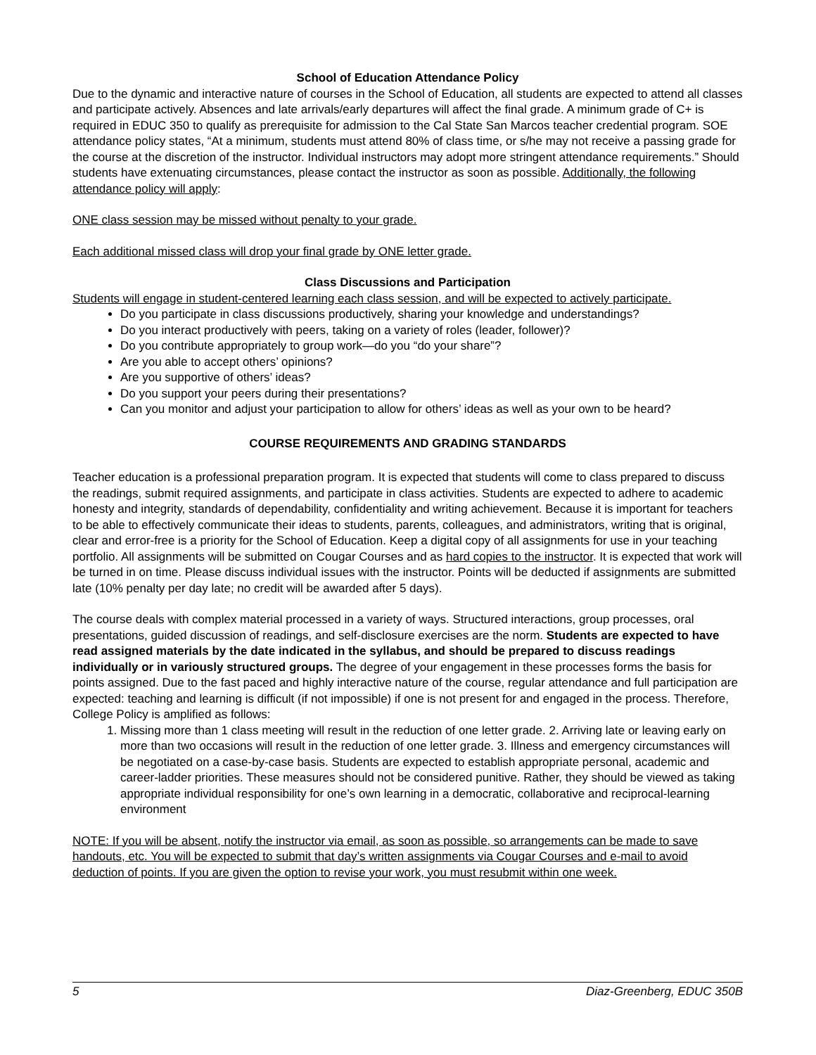School of Education Attendance Policy
Due to the dynamic and interactive nature of courses in the School of Education, all students are expected to attend all classes and participate actively. Absences and late arrivals/early departures will affect the final grade. A minimum grade of C+ is required in EDUC 350 to qualify as prerequisite for admission to the Cal State San Marcos teacher credential program. SOE attendance policy states, “At a minimum, students must attend 80% of class time, or s/he may not receive a passing grade for the course at the discretion of the instructor. Individual instructors may adopt more stringent attendance requirements.” Should students have extenuating circumstances, please contact the instructor as soon as possible. Additionally, the following attendance policy will apply:
ONE class session may be missed without penalty to your grade.
Each additional missed class will drop your final grade by ONE letter grade.
Class Discussions and Participation
Students will engage in student-centered learning each class session, and will be expected to actively participate.
Do you participate in class discussions productively, sharing your knowledge and understandings?
Do you interact productively with peers, taking on a variety of roles (leader, follower)?
Do you contribute appropriately to group work—do you “do your share”?
Are you able to accept others’ opinions?
Are you supportive of others’ ideas?
Do you support your peers during their presentations?
Can you monitor and adjust your participation to allow for others’ ideas as well as your own to be heard?
COURSE REQUIREMENTS AND GRADING STANDARDS
Teacher education is a professional preparation program. It is expected that students will come to class prepared to discuss the readings, submit required assignments, and participate in class activities. Students are expected to adhere to academic honesty and integrity, standards of dependability, confidentiality and writing achievement. Because it is important for teachers to be able to effectively communicate their ideas to students, parents, colleagues, and administrators, writing that is original, clear and error-free is a priority for the School of Education. Keep a digital copy of all assignments for use in your teaching portfolio. All assignments will be submitted on Cougar Courses and as hard copies to the instructor. It is expected that work will be turned in on time. Please discuss individual issues with the instructor. Points will be deducted if assignments are submitted late (10% penalty per day late; no credit will be awarded after 5 days).
The course deals with complex material processed in a variety of ways. Structured interactions, group processes, oral presentations, guided discussion of readings, and self-disclosure exercises are the norm. Students are expected to have read assigned materials by the date indicated in the syllabus, and should be prepared to discuss readings individually or in variously structured groups. The degree of your engagement in these processes forms the basis for points assigned. Due to the fast paced and highly interactive nature of the course, regular attendance and full participation are expected: teaching and learning is difficult (if not impossible) if one is not present for and engaged in the process. Therefore, College Policy is amplified as follows:
1. Missing more than 1 class meeting will result in the reduction of one letter grade. 2. Arriving late or leaving early on more than two occasions will result in the reduction of one letter grade. 3. Illness and emergency circumstances will be negotiated on a case-by-case basis. Students are expected to establish appropriate personal, academic and career-ladder priorities. These measures should not be considered punitive. Rather, they should be viewed as taking appropriate individual responsibility for one’s own learning in a democratic, collaborative and reciprocal-learning environment
NOTE: If you will be absent, notify the instructor via email, as soon as possible, so arrangements can be made to save handouts, etc. You will be expected to submit that day’s written assignments via Cougar Courses and e-mail to avoid deduction of points. If you are given the option to revise your work, you must resubmit within one week.
5 Diaz-Greenberg, EDUC 350B